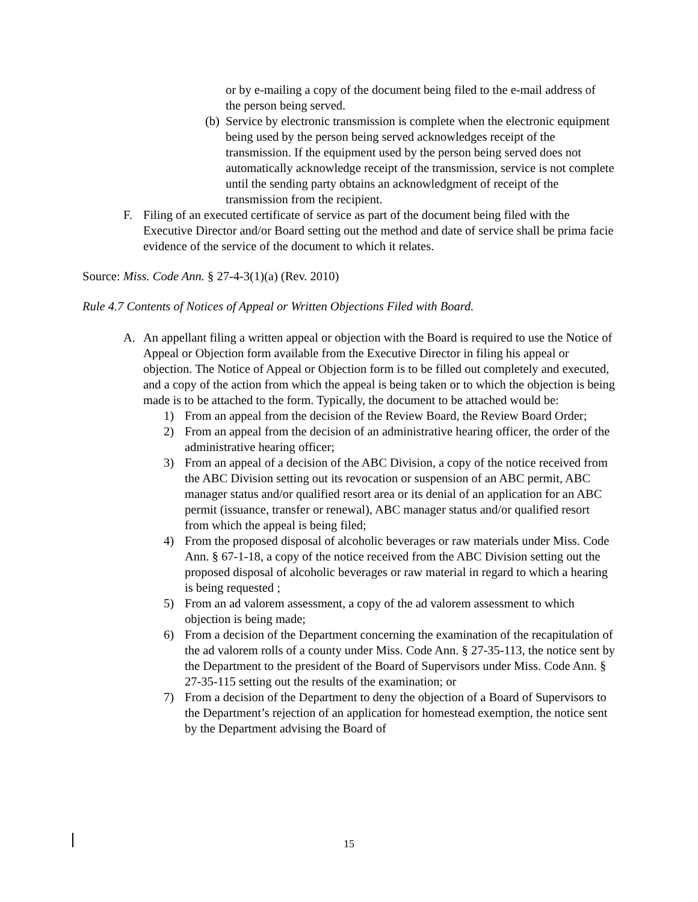or by e-mailing a copy of the document being filed to the e-mail address of the person being served.
(b) Service by electronic transmission is complete when the electronic equipment being used by the person being served acknowledges receipt of the transmission. If the equipment used by the person being served does not automatically acknowledge receipt of the transmission, service is not complete until the sending party obtains an acknowledgment of receipt of the transmission from the recipient.
F. Filing of an executed certificate of service as part of the document being filed with the Executive Director and/or Board setting out the method and date of service shall be prima facie evidence of the service of the document to which it relates.
Source: Miss. Code Ann. § 27-4-3(1)(a) (Rev. 2010)
Rule 4.7 Contents of Notices of Appeal or Written Objections Filed with Board.
A. An appellant filing a written appeal or objection with the Board is required to use the Notice of Appeal or Objection form available from the Executive Director in filing his appeal or objection. The Notice of Appeal or Objection form is to be filled out completely and executed, and a copy of the action from which the appeal is being taken or to which the objection is being made is to be attached to the form. Typically, the document to be attached would be:
1) From an appeal from the decision of the Review Board, the Review Board Order;
2) From an appeal from the decision of an administrative hearing officer, the order of the administrative hearing officer;
3) From an appeal of a decision of the ABC Division, a copy of the notice received from the ABC Division setting out its revocation or suspension of an ABC permit, ABC manager status and/or qualified resort area or its denial of an application for an ABC permit (issuance, transfer or renewal), ABC manager status and/or qualified resort from which the appeal is being filed;
4) From the proposed disposal of alcoholic beverages or raw materials under Miss. Code Ann. § 67-1-18, a copy of the notice received from the ABC Division setting out the proposed disposal of alcoholic beverages or raw material in regard to which a hearing is being requested ;
5) From an ad valorem assessment, a copy of the ad valorem assessment to which objection is being made;
6) From a decision of the Department concerning the examination of the recapitulation of the ad valorem rolls of a county under Miss. Code Ann. § 27-35-113, the notice sent by the Department to the president of the Board of Supervisors under Miss. Code Ann. § 27-35-115 setting out the results of the examination; or
7) From a decision of the Department to deny the objection of a Board of Supervisors to the Department’s rejection of an application for homestead exemption, the notice sent by the Department advising the Board of
15